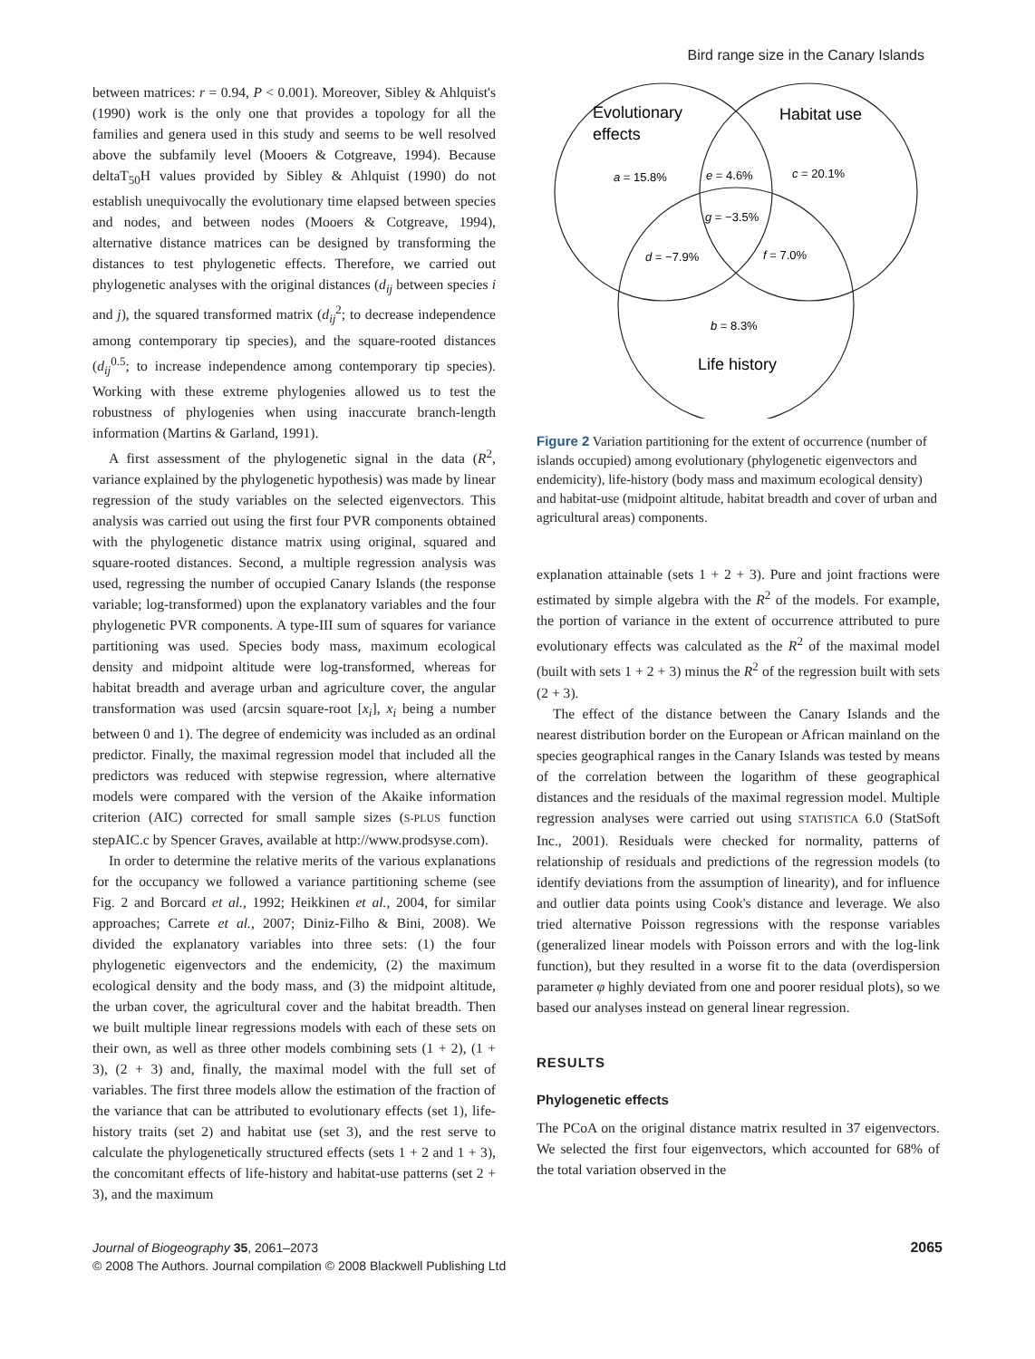Bird range size in the Canary Islands
between matrices: r = 0.94, P < 0.001). Moreover, Sibley & Ahlquist's (1990) work is the only one that provides a topology for all the families and genera used in this study and seems to be well resolved above the subfamily level (Mooers & Cotgreave, 1994). Because deltaT<sub>50</sub>H values provided by Sibley & Ahlquist (1990) do not establish unequivocally the evolutionary time elapsed between species and nodes, and between nodes (Mooers & Cotgreave, 1994), alternative distance matrices can be designed by transforming the distances to test phylogenetic effects. Therefore, we carried out phylogenetic analyses with the original distances (d<sub>ij</sub> between species i and j), the squared transformed matrix (d<sub>ij</sub><sup>2</sup>; to decrease independence among contemporary tip species), and the square-rooted distances (d<sub>ij</sub><sup>0.5</sup>; to increase independence among contemporary tip species). Working with these extreme phylogenies allowed us to test the robustness of phylogenies when using inaccurate branch-length information (Martins & Garland, 1991).
A first assessment of the phylogenetic signal in the data (R<sup>2</sup>, variance explained by the phylogenetic hypothesis) was made by linear regression of the study variables on the selected eigenvectors. This analysis was carried out using the first four PVR components obtained with the phylogenetic distance matrix using original, squared and square-rooted distances. Second, a multiple regression analysis was used, regressing the number of occupied Canary Islands (the response variable; log-transformed) upon the explanatory variables and the four phylogenetic PVR components. A type-III sum of squares for variance partitioning was used. Species body mass, maximum ecological density and midpoint altitude were log-transformed, whereas for habitat breadth and average urban and agriculture cover, the angular transformation was used (arcsin square-root [x<sub>i</sub>], x<sub>i</sub> being a number between 0 and 1). The degree of endemicity was included as an ordinal predictor. Finally, the maximal regression model that included all the predictors was reduced with stepwise regression, where alternative models were compared with the version of the Akaike information criterion (AIC) corrected for small sample sizes (S-PLUS function stepAIC.c by Spencer Graves, available at http://www.prodsyse.com).
In order to determine the relative merits of the various explanations for the occupancy we followed a variance partitioning scheme (see Fig. 2 and Borcard et al., 1992; Heikkinen et al., 2004, for similar approaches; Carrete et al., 2007; Diniz-Filho & Bini, 2008). We divided the explanatory variables into three sets: (1) the four phylogenetic eigenvectors and the endemicity, (2) the maximum ecological density and the body mass, and (3) the midpoint altitude, the urban cover, the agricultural cover and the habitat breadth. Then we built multiple linear regressions models with each of these sets on their own, as well as three other models combining sets (1 + 2), (1 + 3), (2 + 3) and, finally, the maximal model with the full set of variables. The first three models allow the estimation of the fraction of the variance that can be attributed to evolutionary effects (set 1), life-history traits (set 2) and habitat use (set 3), and the rest serve to calculate the phylogenetically structured effects (sets 1 + 2 and 1 + 3), the concomitant effects of life-history and habitat-use patterns (set 2 + 3), and the maximum
Evolutionary
effects
Habitat use
a = 15.8%
e = 4.6%
c = 20.1%
g = −3.5%
d = −7.9%
f = 7.0%
b = 8.3%
Life history
Figure 2 Variation partitioning for the extent of occurrence (number of islands occupied) among evolutionary (phylogenetic eigenvectors and endemicity), life-history (body mass and maximum ecological density) and habitat-use (midpoint altitude, habitat breadth and cover of urban and agricultural areas) components.
explanation attainable (sets 1 + 2 + 3). Pure and joint fractions were estimated by simple algebra with the R<sup>2</sup> of the models. For example, the portion of variance in the extent of occurrence attributed to pure evolutionary effects was calculated as the R<sup>2</sup> of the maximal model (built with sets 1 + 2 + 3) minus the R<sup>2</sup> of the regression built with sets (2 + 3).
The effect of the distance between the Canary Islands and the nearest distribution border on the European or African mainland on the species geographical ranges in the Canary Islands was tested by means of the correlation between the logarithm of these geographical distances and the residuals of the maximal regression model. Multiple regression analyses were carried out using STATISTICA 6.0 (StatSoft Inc., 2001). Residuals were checked for normality, patterns of relationship of residuals and predictions of the regression models (to identify deviations from the assumption of linearity), and for influence and outlier data points using Cook's distance and leverage. We also tried alternative Poisson regressions with the response variables (generalized linear models with Poisson errors and with the log-link function), but they resulted in a worse fit to the data (overdispersion parameter φ highly deviated from one and poorer residual plots), so we based our analyses instead on general linear regression.
RESULTS
Phylogenetic effects
The PCoA on the original distance matrix resulted in 37 eigenvectors. We selected the first four eigenvectors, which accounted for 68% of the total variation observed in the
2065 Journal of Biogeography 35, 2061–2073
© 2008 The Authors. Journal compilation © 2008 Blackwell Publishing Ltd